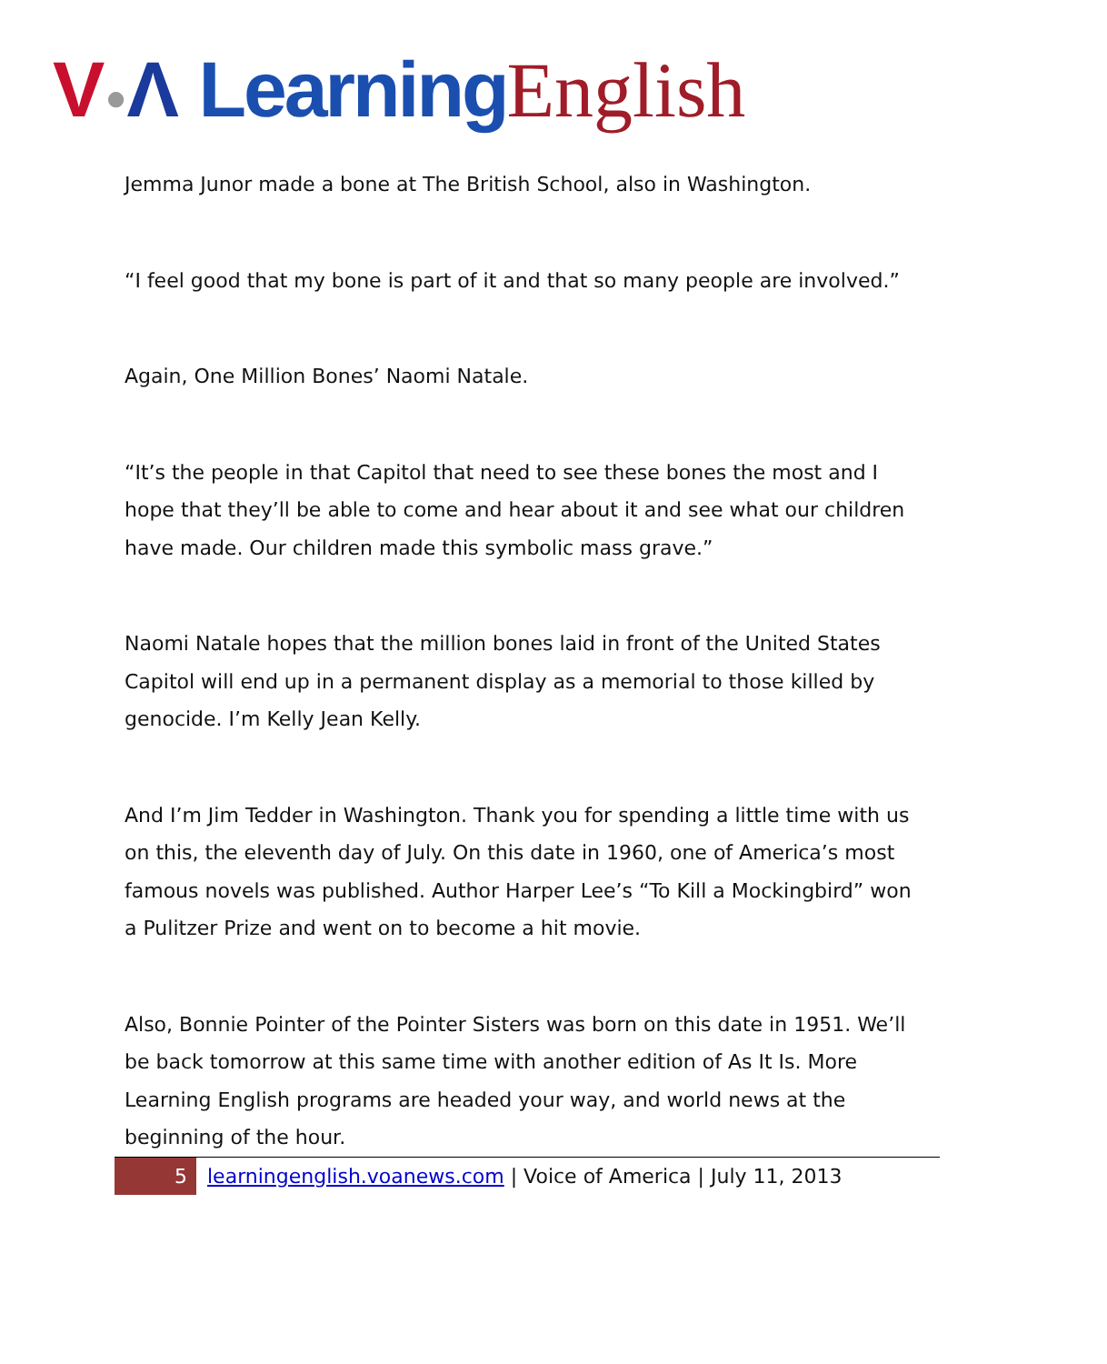V●Λ Learning English
Jemma Junor made a bone at The British School, also in Washington.
“I feel good that my bone is part of it and that so many people are involved.”
Again, One Million Bones’ Naomi Natale.
“It’s the people in that Capitol that need to see these bones the most and I hope that they’ll be able to come and hear about it and see what our children have made. Our children made this symbolic mass grave.”
Naomi Natale hopes that the million bones laid in front of the United States Capitol will end up in a permanent display as a memorial to those killed by genocide. I’m Kelly Jean Kelly.
And I’m Jim Tedder in Washington. Thank you for spending a little time with us on this, the eleventh day of July. On this date in 1960, one of America’s most famous novels was published. Author Harper Lee’s “To Kill a Mockingbird” won a Pulitzer Prize and went on to become a hit movie.
Also, Bonnie Pointer of the Pointer Sisters was born on this date in 1951. We’ll be back tomorrow at this same time with another edition of As It Is. More Learning English programs are headed your way, and world news at the beginning of the hour.
5
learningenglish.voanews.com | Voice of America | July 11, 2013